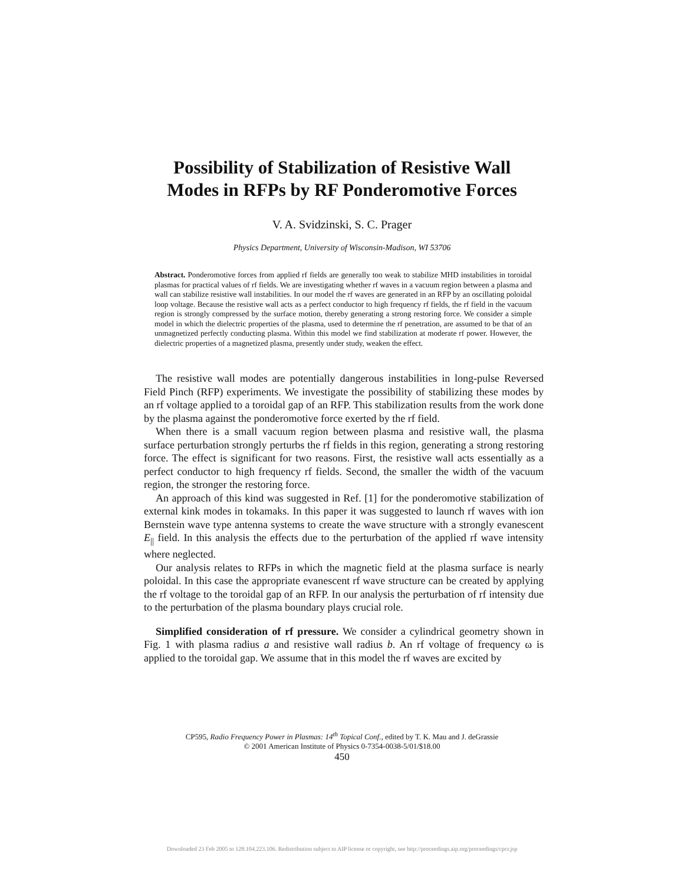Possibility of Stabilization of Resistive Wall
Modes in RFPs by RF Ponderomotive Forces
V. A. Svidzinski, S. C. Prager
Physics Department, University of Wisconsin-Madison, WI 53706
Abstract. Ponderomotive forces from applied rf fields are generally too weak to stabilize MHD instabilities in toroidal plasmas for practical values of rf fields. We are investigating whether rf waves in a vacuum region between a plasma and wall can stabilize resistive wall instabilities. In our model the rf waves are generated in an RFP by an oscillating poloidal loop voltage. Because the resistive wall acts as a perfect conductor to high frequency rf fields, the rf field in the vacuum region is strongly compressed by the surface motion, thereby generating a strong restoring force. We consider a simple model in which the dielectric properties of the plasma, used to determine the rf penetration, are assumed to be that of an unmagnetized perfectly conducting plasma. Within this model we find stabilization at moderate rf power. However, the dielectric properties of a magnetized plasma, presently under study, weaken the effect.
The resistive wall modes are potentially dangerous instabilities in long-pulse Reversed Field Pinch (RFP) experiments. We investigate the possibility of stabilizing these modes by an rf voltage applied to a toroidal gap of an RFP. This stabilization results from the work done by the plasma against the ponderomotive force exerted by the rf field.
When there is a small vacuum region between plasma and resistive wall, the plasma surface perturbation strongly perturbs the rf fields in this region, generating a strong restoring force. The effect is significant for two reasons. First, the resistive wall acts essentially as a perfect conductor to high frequency rf fields. Second, the smaller the width of the vacuum region, the stronger the restoring force.
An approach of this kind was suggested in Ref. [1] for the ponderomotive stabilization of external kink modes in tokamaks. In this paper it was suggested to launch rf waves with ion Bernstein wave type antenna systems to create the wave structure with a strongly evanescent E<sub>||</sub> field. In this analysis the effects due to the perturbation of the applied rf wave intensity where neglected.
Our analysis relates to RFPs in which the magnetic field at the plasma surface is nearly poloidal. In this case the appropriate evanescent rf wave structure can be created by applying the rf voltage to the toroidal gap of an RFP. In our analysis the perturbation of rf intensity due to the perturbation of the plasma boundary plays crucial role.
Simplified consideration of rf pressure. We consider a cylindrical geometry shown in Fig. 1 with plasma radius a and resistive wall radius b. An rf voltage of frequency ω is applied to the toroidal gap. We assume that in this model the rf waves are excited by
CP595, Radio Frequency Power in Plasmas: 14<sup>th</sup> Topical Conf., edited by T. K. Mau and J. deGrassie
© 2001 American Institute of Physics 0-7354-0038-5/01/$18.00
450
Downloaded 23 Feb 2005 to 128.104.223.106. Redistribution subject to AIP license or copyright, see http://proceedings.aip.org/proceedings/cpcr.jsp